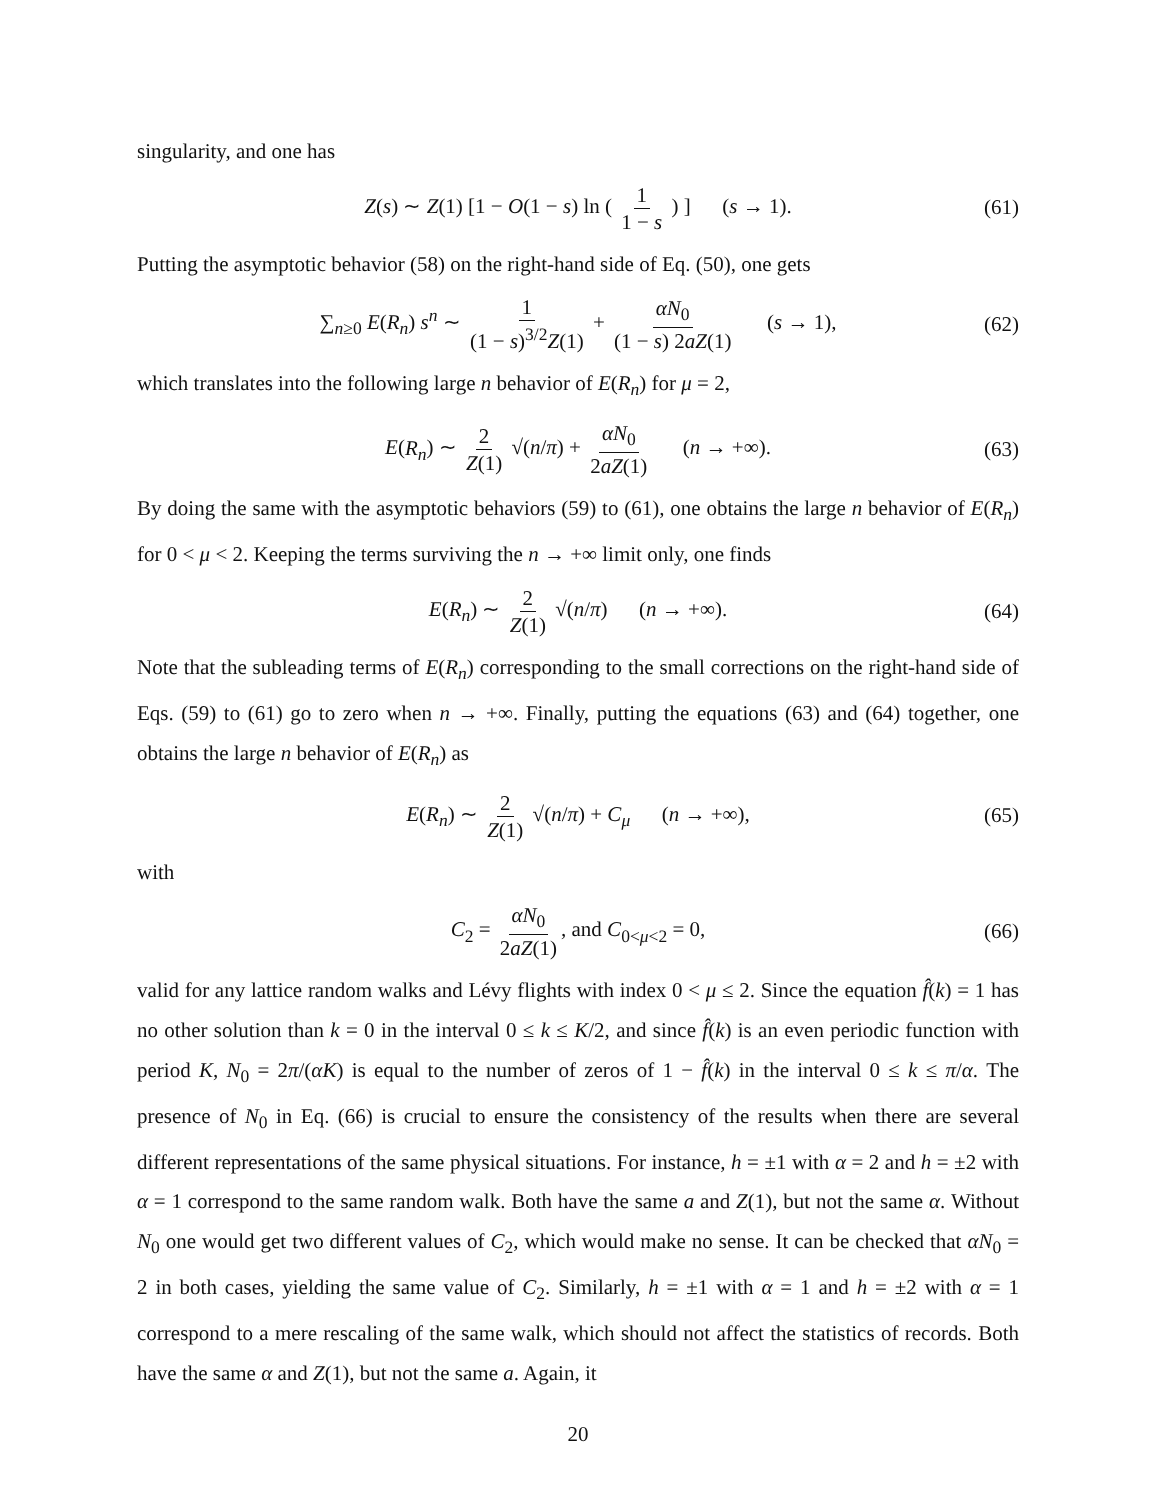singularity, and one has
Z(s) ∼ Z(1) [1 − O(1 − s) ln ( 1 1 − s ) ] (s → 1). (61)
Putting the asymptotic behavior (58) on the right-hand side of Eq. (50), one gets
∑<sub>n≥0</sub> E(R<sub>n</sub>) s<sup>n</sup> ∼ 1 (1 − s)<sup>3/2</sup>Z(1) + αN<sub>0</sub> (1 − s) 2aZ(1) (s → 1), (62)
which translates into the following large n behavior of E(R<sub>n</sub>) for μ = 2,
E(R<sub>n</sub>) ∼ 2 Z(1) √(n/π) + αN<sub>0</sub> 2aZ(1) (n → +∞). (63)
By doing the same with the asymptotic behaviors (59) to (61), one obtains the large n behavior of E(R<sub>n</sub>) for 0 < μ < 2. Keeping the terms surviving the n → +∞ limit only, one finds
E(R<sub>n</sub>) ∼ 2 Z(1) √(n/π) (n → +∞). (64)
Note that the subleading terms of E(R<sub>n</sub>) corresponding to the small corrections on the right-hand side of Eqs. (59) to (61) go to zero when n → +∞. Finally, putting the equations (63) and (64) together, one obtains the large n behavior of E(R<sub>n</sub>) as
E(R<sub>n</sub>) ∼ 2 Z(1) √(n/π) + C<sub>μ</sub> (n → +∞), (65)
with
C<sub>2</sub> = αN<sub>0</sub> 2aZ(1), and C<sub>0<μ<2</sub> = 0, (66)
valid for any lattice random walks and Lévy flights with index 0 < μ ≤ 2. Since the equation f̂(k) = 1 has no other solution than k = 0 in the interval 0 ≤ k ≤ K/2, and since f̂(k) is an even periodic function with period K, N<sub>0</sub> = 2π/(αK) is equal to the number of zeros of 1 − f̂(k) in the interval 0 ≤ k ≤ π/α. The presence of N<sub>0</sub> in Eq. (66) is crucial to ensure the consistency of the results when there are several different representations of the same physical situations. For instance, h = ±1 with α = 2 and h = ±2 with α = 1 correspond to the same random walk. Both have the same a and Z(1), but not the same α. Without N<sub>0</sub> one would get two different values of C<sub>2</sub>, which would make no sense. It can be checked that αN<sub>0</sub> = 2 in both cases, yielding the same value of C<sub>2</sub>. Similarly, h = ±1 with α = 1 and h = ±2 with α = 1 correspond to a mere rescaling of the same walk, which should not affect the statistics of records. Both have the same α and Z(1), but not the same a. Again, it
20